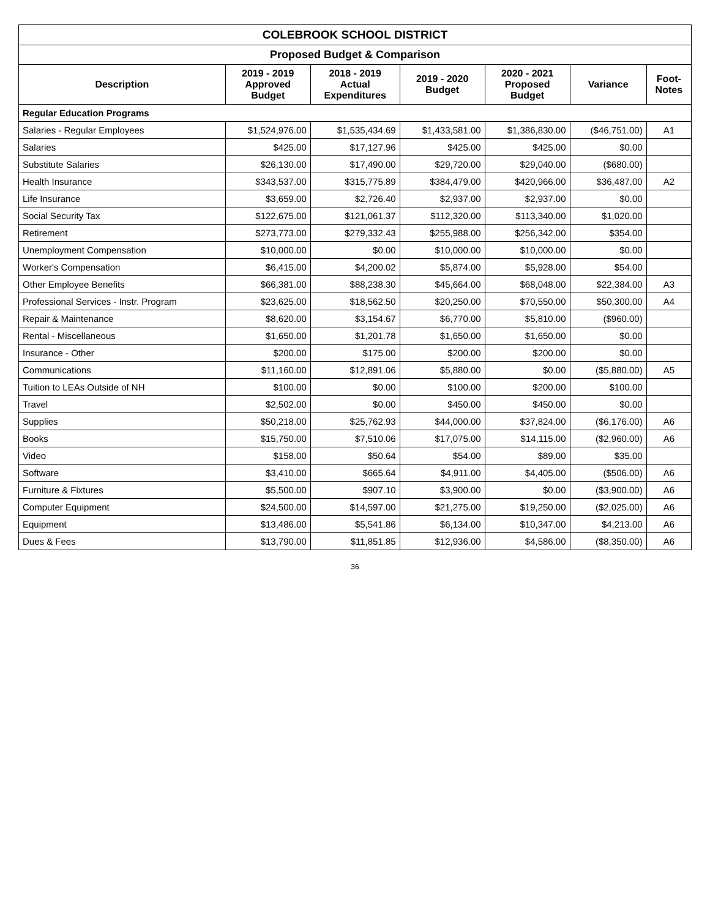| COLEBROOK SCHOOL DISTRICT | | | | | | |
| Proposed Budget & Comparison | | | | | | |
| Description | 2019 - 2019 Approved Budget | 2018 - 2019 Actual Expenditures | 2019 - 2020 Budget | 2020 - 2021 Proposed Budget | Variance | Foot- Notes |
| Regular Education Programs | | | | | | |
| Salaries - Regular Employees | $1,524,976.00 | $1,535,434.69 | $1,433,581.00 | $1,386,830.00 | ($46,751.00) | A1 |
| Salaries | $425.00 | $17,127.96 | $425.00 | $425.00 | $0.00 | |
| Substitute Salaries | $26,130.00 | $17,490.00 | $29,720.00 | $29,040.00 | ($680.00) | |
| Health Insurance | $343,537.00 | $315,775.89 | $384,479.00 | $420,966.00 | $36,487.00 | A2 |
| Life Insurance | $3,659.00 | $2,726.40 | $2,937.00 | $2,937.00 | $0.00 | |
| Social Security Tax | $122,675.00 | $121,061.37 | $112,320.00 | $113,340.00 | $1,020.00 | |
| Retirement | $273,773.00 | $279,332.43 | $255,988.00 | $256,342.00 | $354.00 | |
| Unemployment Compensation | $10,000.00 | $0.00 | $10,000.00 | $10,000.00 | $0.00 | |
| Worker's Compensation | $6,415.00 | $4,200.02 | $5,874.00 | $5,928.00 | $54.00 | |
| Other Employee Benefits | $66,381.00 | $88,238.30 | $45,664.00 | $68,048.00 | $22,384.00 | A3 |
| Professional Services - Instr. Program | $23,625.00 | $18,562.50 | $20,250.00 | $70,550.00 | $50,300.00 | A4 |
| Repair & Maintenance | $8,620.00 | $3,154.67 | $6,770.00 | $5,810.00 | ($960.00) | |
| Rental - Miscellaneous | $1,650.00 | $1,201.78 | $1,650.00 | $1,650.00 | $0.00 | |
| Insurance - Other | $200.00 | $175.00 | $200.00 | $200.00 | $0.00 | |
| Communications | $11,160.00 | $12,891.06 | $5,880.00 | $0.00 | ($5,880.00) | A5 |
| Tuition to LEAs Outside of NH | $100.00 | $0.00 | $100.00 | $200.00 | $100.00 | |
| Travel | $2,502.00 | $0.00 | $450.00 | $450.00 | $0.00 | |
| Supplies | $50,218.00 | $25,762.93 | $44,000.00 | $37,824.00 | ($6,176.00) | A6 |
| Books | $15,750.00 | $7,510.06 | $17,075.00 | $14,115.00 | ($2,960.00) | A6 |
| Video | $158.00 | $50.64 | $54.00 | $89.00 | $35.00 | |
| Software | $3,410.00 | $665.64 | $4,911.00 | $4,405.00 | ($506.00) | A6 |
| Furniture & Fixtures | $5,500.00 | $907.10 | $3,900.00 | $0.00 | ($3,900.00) | A6 |
| Computer Equipment | $24,500.00 | $14,597.00 | $21,275.00 | $19,250.00 | ($2,025.00) | A6 |
| Equipment | $13,486.00 | $5,541.86 | $6,134.00 | $10,347.00 | $4,213.00 | A6 |
| Dues & Fees | $13,790.00 | $11,851.85 | $12,936.00 | $4,586.00 | ($8,350.00) | A6 |
36